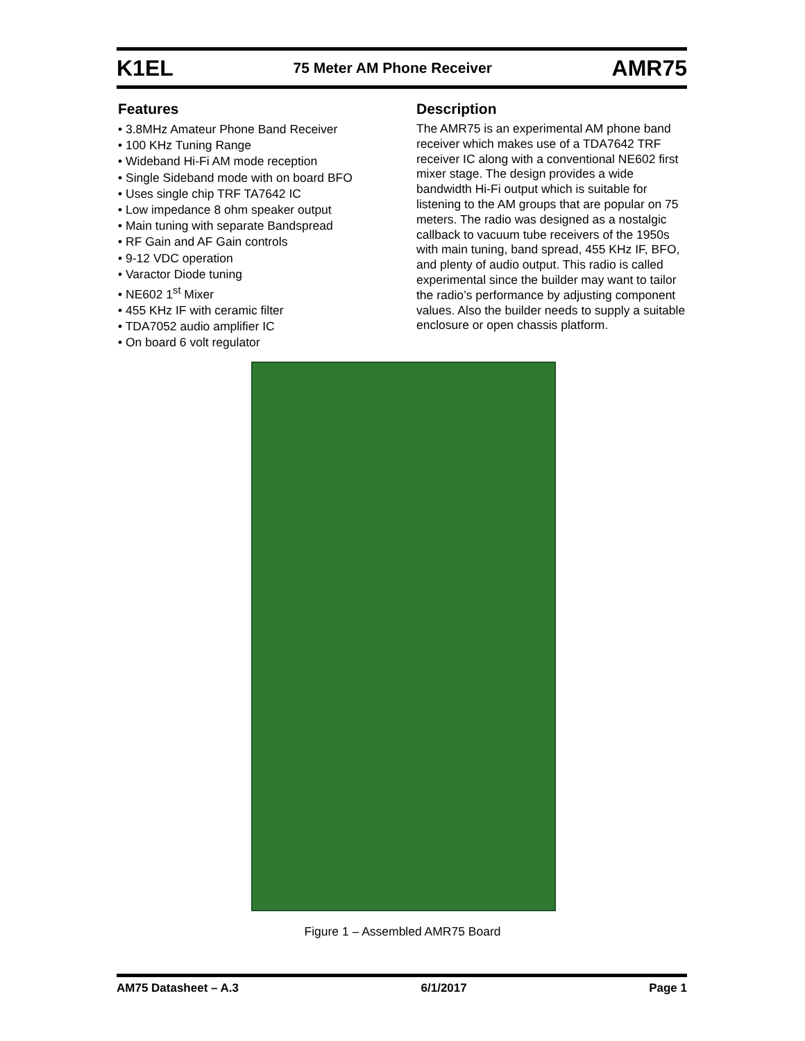K1EL 75 Meter AM Phone Receiver AMR75
Features
• 3.8MHz Amateur Phone Band Receiver
• 100 KHz Tuning Range
• Wideband Hi-Fi AM mode reception
• Single Sideband mode with on board BFO
• Uses single chip TRF TA7642 IC
• Low impedance 8 ohm speaker output
• Main tuning with separate Bandspread
• RF Gain and AF Gain controls
• 9-12 VDC operation
• Varactor Diode tuning
• NE602 1<sup>st</sup> Mixer
• 455 KHz IF with ceramic filter
• TDA7052 audio amplifier IC
• On board 6 volt regulator
Description
The AMR75 is an experimental AM phone band receiver which makes use of a TDA7642 TRF receiver IC along with a conventional NE602 first mixer stage. The design provides a wide bandwidth Hi-Fi output which is suitable for listening to the AM groups that are popular on 75 meters. The radio was designed as a nostalgic callback to vacuum tube receivers of the 1950s with main tuning, band spread, 455 KHz IF, BFO, and plenty of audio output. This radio is called experimental since the builder may want to tailor the radio’s performance by adjusting component values. Also the builder needs to supply a suitable enclosure or open chassis platform.
Figure 1 – Assembled AMR75 Board
AM75 Datasheet – A.3 6/1/2017 Page 1